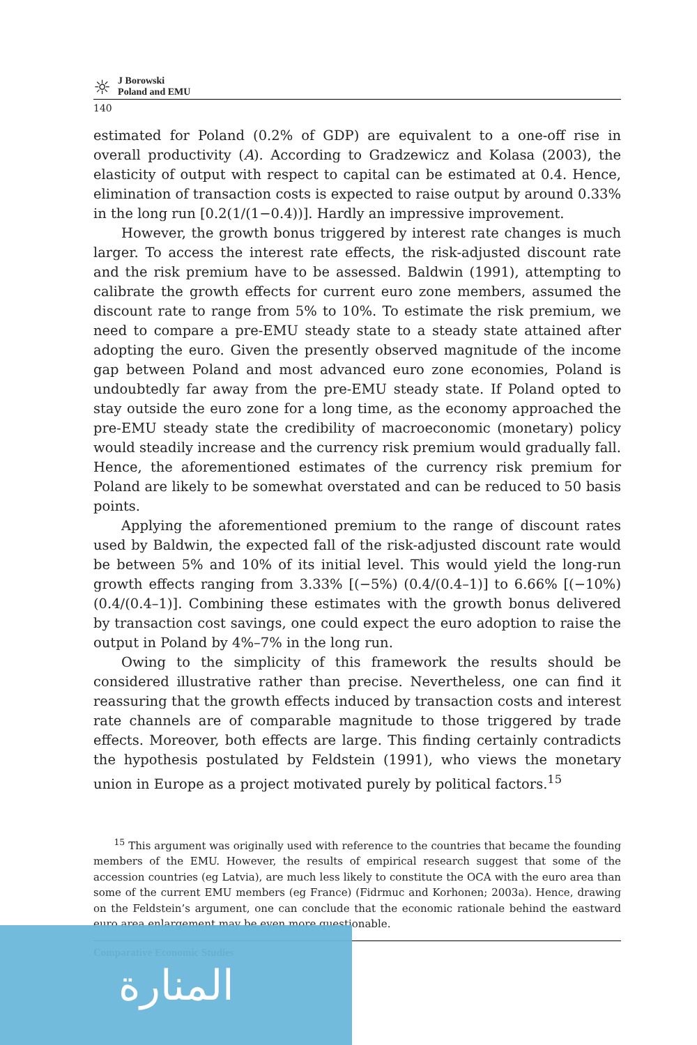☼
J Borowski
Poland and EMU
140
estimated for Poland (0.2% of GDP) are equivalent to a one-off rise in overall productivity (A). According to Gradzewicz and Kolasa (2003), the elasticity of output with respect to capital can be estimated at 0.4. Hence, elimination of transaction costs is expected to raise output by around 0.33% in the long run [0.2(1/(1−0.4))]. Hardly an impressive improvement.
However, the growth bonus triggered by interest rate changes is much larger. To access the interest rate effects, the risk-adjusted discount rate and the risk premium have to be assessed. Baldwin (1991), attempting to calibrate the growth effects for current euro zone members, assumed the discount rate to range from 5% to 10%. To estimate the risk premium, we need to compare a pre-EMU steady state to a steady state attained after adopting the euro. Given the presently observed magnitude of the income gap between Poland and most advanced euro zone economies, Poland is undoubtedly far away from the pre-EMU steady state. If Poland opted to stay outside the euro zone for a long time, as the economy approached the pre-EMU steady state the credibility of macroeconomic (monetary) policy would steadily increase and the currency risk premium would gradually fall. Hence, the aforementioned estimates of the currency risk premium for Poland are likely to be somewhat overstated and can be reduced to 50 basis points.
Applying the aforementioned premium to the range of discount rates used by Baldwin, the expected fall of the risk-adjusted discount rate would be between 5% and 10% of its initial level. This would yield the long-run growth effects ranging from 3.33% [(−5%) (0.4/(0.4–1)] to 6.66% [(−10%) (0.4/(0.4–1)]. Combining these estimates with the growth bonus delivered by transaction cost savings, one could expect the euro adoption to raise the output in Poland by 4%–7% in the long run.
Owing to the simplicity of this framework the results should be considered illustrative rather than precise. Nevertheless, one can find it reassuring that the growth effects induced by transaction costs and interest rate channels are of comparable magnitude to those triggered by trade effects. Moreover, both effects are large. This finding certainly contradicts the hypothesis postulated by Feldstein (1991), who views the monetary union in Europe as a project motivated purely by political factors.<sup>15</sup>
<sup>15</sup> This argument was originally used with reference to the countries that became the founding members of the EMU. However, the results of empirical research suggest that some of the accession countries (eg Latvia), are much less likely to constitute the OCA with the euro area than some of the current EMU members (eg France) (Fidrmuc and Korhonen; 2003a). Hence, drawing on the Feldstein’s argument, one can conclude that the economic rationale behind the eastward euro area enlargement may be even more questionable.
Comparative Economic Studies
المنارة